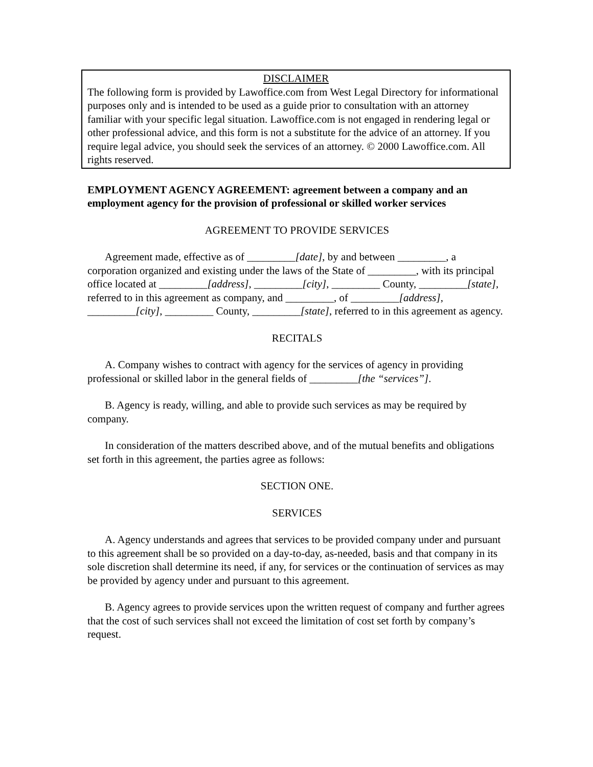DISCLAIMER
The following form is provided by Lawoffice.com from West Legal Directory for informational purposes only and is intended to be used as a guide prior to consultation with an attorney familiar with your specific legal situation. Lawoffice.com is not engaged in rendering legal or other professional advice, and this form is not a substitute for the advice of an attorney. If you require legal advice, you should seek the services of an attorney. © 2000 Lawoffice.com. All rights reserved.
EMPLOYMENT AGENCY AGREEMENT: agreement between a company and an employment agency for the provision of professional or skilled worker services
AGREEMENT TO PROVIDE SERVICES
Agreement made, effective as of _________[date], by and between _________, a corporation organized and existing under the laws of the State of _________, with its principal office located at _________[address], _________[city], _________ County, _________[state], referred to in this agreement as company, and _________, of _________[address], _________[city], _________ County, _________[state], referred to in this agreement as agency.
RECITALS
A. Company wishes to contract with agency for the services of agency in providing professional or skilled labor in the general fields of _________[the “services”].
B. Agency is ready, willing, and able to provide such services as may be required by company.
In consideration of the matters described above, and of the mutual benefits and obligations set forth in this agreement, the parties agree as follows:
SECTION ONE.
SERVICES
A. Agency understands and agrees that services to be provided company under and pursuant to this agreement shall be so provided on a day-to-day, as-needed, basis and that company in its sole discretion shall determine its need, if any, for services or the continuation of services as may be provided by agency under and pursuant to this agreement.
B. Agency agrees to provide services upon the written request of company and further agrees that the cost of such services shall not exceed the limitation of cost set forth by company’s request.